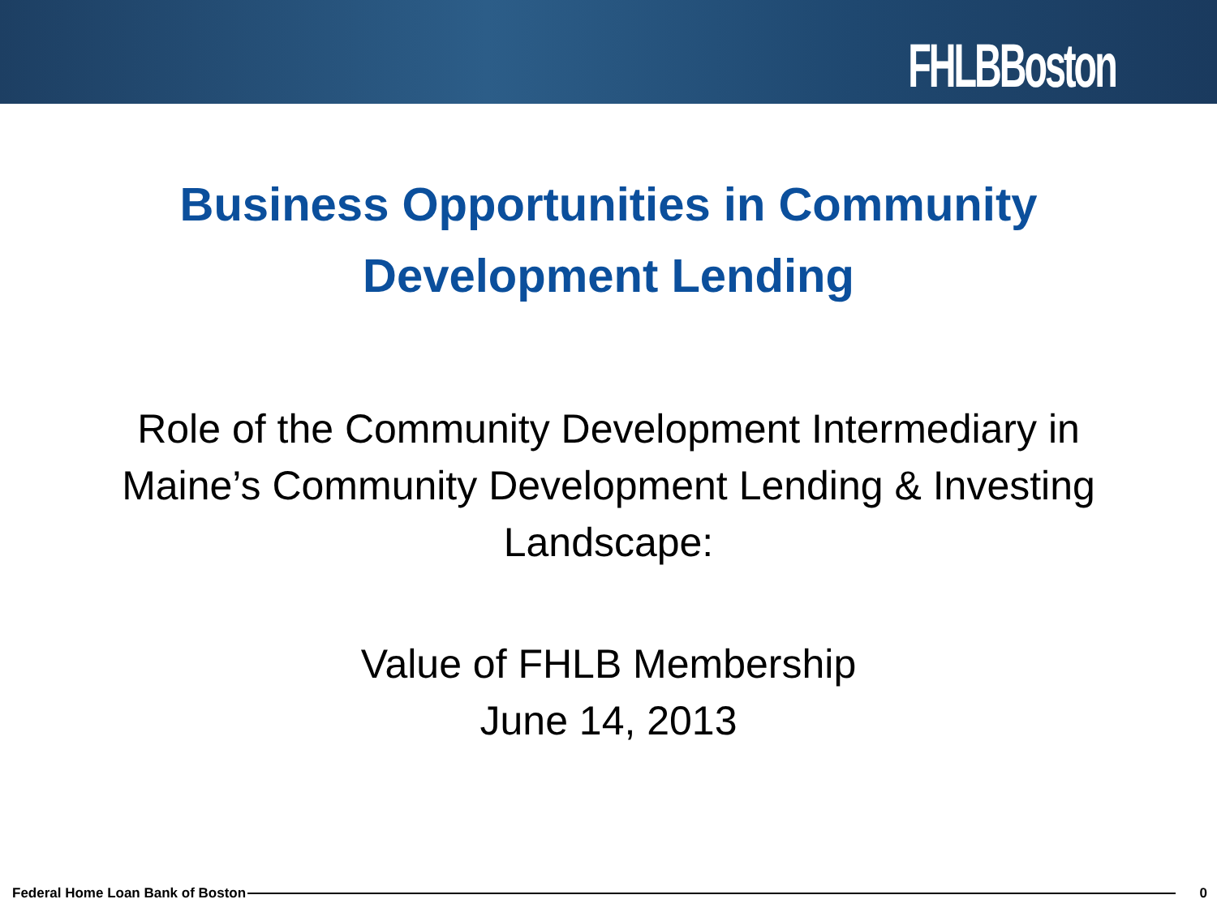FHLBBoston
Business Opportunities in Community
Development Lending
Role of the Community Development Intermediary in
Maine’s Community Development Lending & Investing
Landscape:
Value of FHLB Membership
June 14, 2013
Federal Home Loan Bank of Boston 0